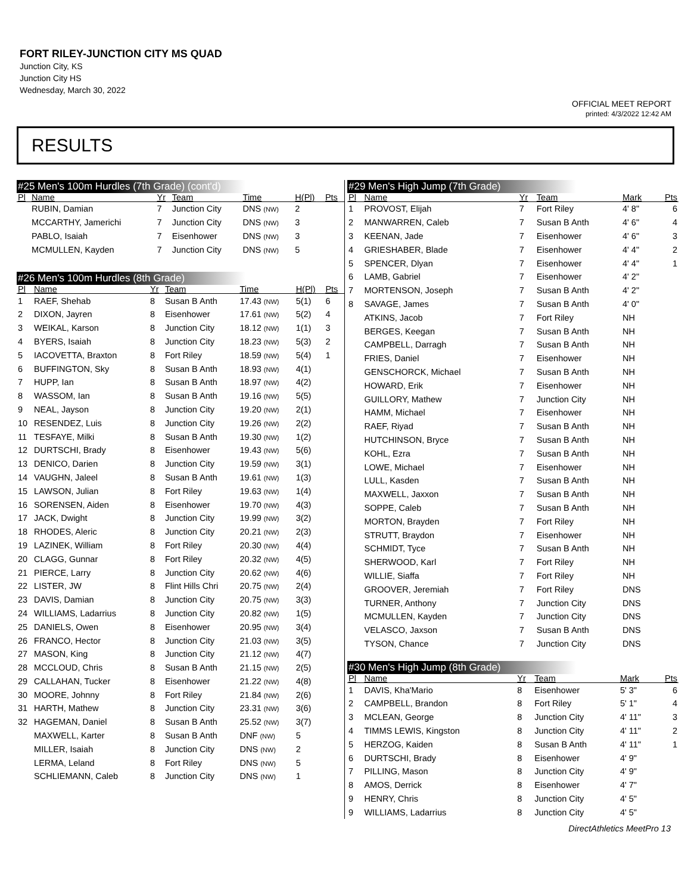FORT RILEY-JUNCTION CITY MS QUAD
Junction City, KS
Junction City HS
Wednesday, March 30, 2022
OFFICIAL MEET REPORT
printed: 4/3/2022 12:42 AM
RESULTS
#25 Men's 100m Hurdles (7th Grade) (cont'd)
| Pl | Name | Yr | Team | Time | H(Pl) | Pts |
| --- | --- | --- | --- | --- | --- | --- |
| | RUBIN, Damian | 7 | Junction City | DNS (NW) | 2 | |
| | MCCARTHY, Jamerichi | 7 | Junction City | DNS (NW) | 3 | |
| | PABLO, Isaiah | 7 | Eisenhower | DNS (NW) | 3 | |
| | MCMULLEN, Kayden | 7 | Junction City | DNS (NW) | 5 | |
#26 Men's 100m Hurdles (8th Grade)
| Pl | Name | Yr | Team | Time | H(Pl) | Pts |
| --- | --- | --- | --- | --- | --- | --- |
| 1 | RAEF, Shehab | 8 | Susan B Anth | 17.43 (NW) | 5(1) | 6 |
| 2 | DIXON, Jayren | 8 | Eisenhower | 17.61 (NW) | 5(2) | 4 |
| 3 | WEIKAL, Karson | 8 | Junction City | 18.12 (NW) | 1(1) | 3 |
| 4 | BYERS, Isaiah | 8 | Junction City | 18.23 (NW) | 5(3) | 2 |
| 5 | IACOVETTA, Braxton | 8 | Fort Riley | 18.59 (NW) | 5(4) | 1 |
| 6 | BUFFINGTON, Sky | 8 | Susan B Anth | 18.93 (NW) | 4(1) | |
| 7 | HUPP, Ian | 8 | Susan B Anth | 18.97 (NW) | 4(2) | |
| 8 | WASSOM, Ian | 8 | Susan B Anth | 19.16 (NW) | 5(5) | |
| 9 | NEAL, Jayson | 8 | Junction City | 19.20 (NW) | 2(1) | |
| 10 | RESENDEZ, Luis | 8 | Junction City | 19.26 (NW) | 2(2) | |
| 11 | TESFAYE, Milki | 8 | Susan B Anth | 19.30 (NW) | 1(2) | |
| 12 | DURTSCHI, Brady | 8 | Eisenhower | 19.43 (NW) | 5(6) | |
| 13 | DENICO, Darien | 8 | Junction City | 19.59 (NW) | 3(1) | |
| 14 | VAUGHN, Jaleel | 8 | Susan B Anth | 19.61 (NW) | 1(3) | |
| 15 | LAWSON, Julian | 8 | Fort Riley | 19.63 (NW) | 1(4) | |
| 16 | SORENSEN, Aiden | 8 | Eisenhower | 19.70 (NW) | 4(3) | |
| 17 | JACK, Dwight | 8 | Junction City | 19.99 (NW) | 3(2) | |
| 18 | RHODES, Aleric | 8 | Junction City | 20.21 (NW) | 2(3) | |
| 19 | LAZINEK, William | 8 | Fort Riley | 20.30 (NW) | 4(4) | |
| 20 | CLAGG, Gunnar | 8 | Fort Riley | 20.32 (NW) | 4(5) | |
| 21 | PIERCE, Larry | 8 | Junction City | 20.62 (NW) | 4(6) | |
| 22 | LISTER, JW | 8 | Flint Hills Chri | 20.75 (NW) | 2(4) | |
| 23 | DAVIS, Damian | 8 | Junction City | 20.75 (NW) | 3(3) | |
| 24 | WILLIAMS, Ladarrius | 8 | Junction City | 20.82 (NW) | 1(5) | |
| 25 | DANIELS, Owen | 8 | Eisenhower | 20.95 (NW) | 3(4) | |
| 26 | FRANCO, Hector | 8 | Junction City | 21.03 (NW) | 3(5) | |
| 27 | MASON, King | 8 | Junction City | 21.12 (NW) | 4(7) | |
| 28 | MCCLOUD, Chris | 8 | Susan B Anth | 21.15 (NW) | 2(5) | |
| 29 | CALLAHAN, Tucker | 8 | Eisenhower | 21.22 (NW) | 4(8) | |
| 30 | MOORE, Johnny | 8 | Fort Riley | 21.84 (NW) | 2(6) | |
| 31 | HARTH, Mathew | 8 | Junction City | 23.31 (NW) | 3(6) | |
| 32 | HAGEMAN, Daniel | 8 | Susan B Anth | 25.52 (NW) | 3(7) | |
| | MAXWELL, Karter | 8 | Susan B Anth | DNF (NW) | 5 | |
| | MILLER, Isaiah | 8 | Junction City | DNS (NW) | 2 | |
| | LERMA, Leland | 8 | Fort Riley | DNS (NW) | 5 | |
| | SCHLIEMANN, Caleb | 8 | Junction City | DNS (NW) | 1 | |
#29 Men's High Jump (7th Grade)
| Pl | Name | Yr | Team | Mark | Pts |
| --- | --- | --- | --- | --- | --- |
| 1 | PROVOST, Elijah | 7 | Fort Riley | 4' 8" | 6 |
| 2 | MANWARREN, Caleb | 7 | Susan B Anth | 4' 6" | 4 |
| 3 | KEENAN, Jade | 7 | Eisenhower | 4' 6" | 3 |
| 4 | GRIESHABER, Blade | 7 | Eisenhower | 4' 4" | 2 |
| 5 | SPENCER, Dlyan | 7 | Eisenhower | 4' 4" | 1 |
| 6 | LAMB, Gabriel | 7 | Eisenhower | 4' 2" | |
| 7 | MORTENSON, Joseph | 7 | Susan B Anth | 4' 2" | |
| 8 | SAVAGE, James | 7 | Susan B Anth | 4' 0" | |
| | ATKINS, Jacob | 7 | Fort Riley | NH | |
| | BERGES, Keegan | 7 | Susan B Anth | NH | |
| | CAMPBELL, Darragh | 7 | Susan B Anth | NH | |
| | FRIES, Daniel | 7 | Eisenhower | NH | |
| | GENSCHORCK, Michael | 7 | Susan B Anth | NH | |
| | HOWARD, Erik | 7 | Eisenhower | NH | |
| | GUILLORY, Mathew | 7 | Junction City | NH | |
| | HAMM, Michael | 7 | Eisenhower | NH | |
| | RAEF, Riyad | 7 | Susan B Anth | NH | |
| | HUTCHINSON, Bryce | 7 | Susan B Anth | NH | |
| | KOHL, Ezra | 7 | Susan B Anth | NH | |
| | LOWE, Michael | 7 | Eisenhower | NH | |
| | LULL, Kasden | 7 | Susan B Anth | NH | |
| | MAXWELL, Jaxxon | 7 | Susan B Anth | NH | |
| | SOPPE, Caleb | 7 | Susan B Anth | NH | |
| | MORTON, Brayden | 7 | Fort Riley | NH | |
| | STRUTT, Braydon | 7 | Eisenhower | NH | |
| | SCHMIDT, Tyce | 7 | Susan B Anth | NH | |
| | SHERWOOD, Karl | 7 | Fort Riley | NH | |
| | WILLIE, Siaffa | 7 | Fort Riley | NH | |
| | GROOVER, Jeremiah | 7 | Fort Riley | DNS | |
| | TURNER, Anthony | 7 | Junction City | DNS | |
| | MCMULLEN, Kayden | 7 | Junction City | DNS | |
| | VELASCO, Jaxson | 7 | Susan B Anth | DNS | |
| | TYSON, Chance | 7 | Junction City | DNS | |
#30 Men's High Jump (8th Grade)
| Pl | Name | Yr | Team | Mark | Pts |
| --- | --- | --- | --- | --- | --- |
| 1 | DAVIS, Kha'Mario | 8 | Eisenhower | 5' 3" | 6 |
| 2 | CAMPBELL, Brandon | 8 | Fort Riley | 5' 1" | 4 |
| 3 | MCLEAN, George | 8 | Junction City | 4' 11" | 3 |
| 4 | TIMMS LEWIS, Kingston | 8 | Junction City | 4' 11" | 2 |
| 5 | HERZOG, Kaiden | 8 | Susan B Anth | 4' 11" | 1 |
| 6 | DURTSCHI, Brady | 8 | Eisenhower | 4' 9" | |
| 7 | PILLING, Mason | 8 | Junction City | 4' 9" | |
| 8 | AMOS, Derrick | 8 | Eisenhower | 4' 7" | |
| 9 | HENRY, Chris | 8 | Junction City | 4' 5" | |
| 9 | WILLIAMS, Ladarrius | 8 | Junction City | 4' 5" | |
DirectAthletics MeetPro 13